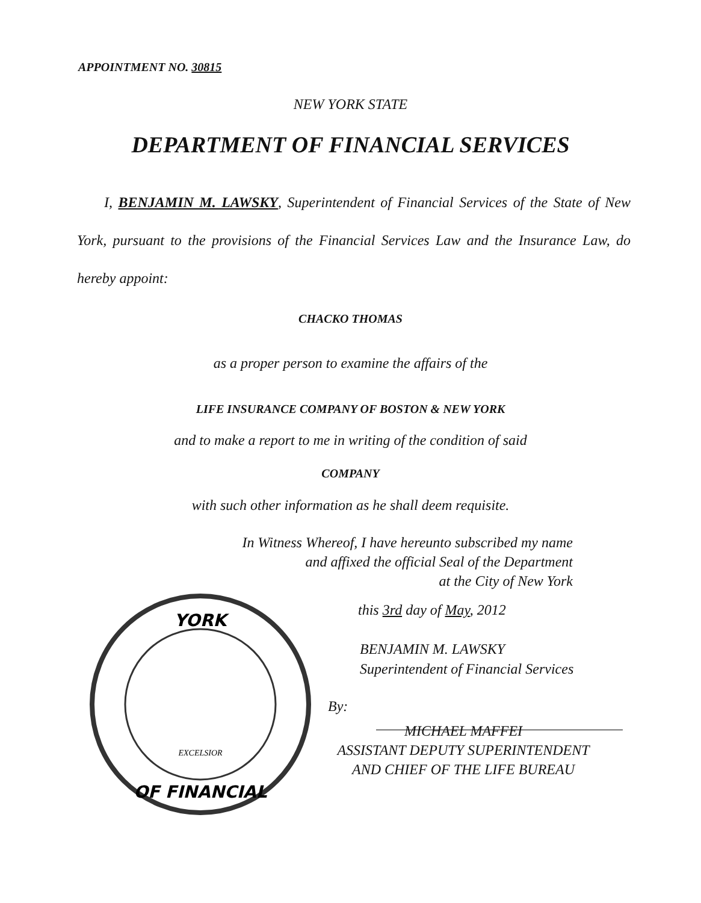APPOINTMENT NO. 30815
NEW YORK STATE
DEPARTMENT OF FINANCIAL SERVICES
I, BENJAMIN M. LAWSKY, Superintendent of Financial Services of the State of New York, pursuant to the provisions of the Financial Services Law and the Insurance Law, do hereby appoint:
CHACKO THOMAS
as a proper person to examine the affairs of the
LIFE INSURANCE COMPANY OF BOSTON & NEW YORK
and to make a report to me in writing of the condition of said
COMPANY
with such other information as he shall deem requisite.
In Witness Whereof, I have hereunto subscribed my name
and affixed the official Seal of the Department
at the City of New York
YORK
OF FINANCIAL
EXCELSIOR
this 3rd day of May, 2012
BENJAMIN M. LAWSKY
Superintendent of Financial Services
By:
MICHAEL MAFFEI
ASSISTANT DEPUTY SUPERINTENDENT
AND CHIEF OF THE LIFE BUREAU